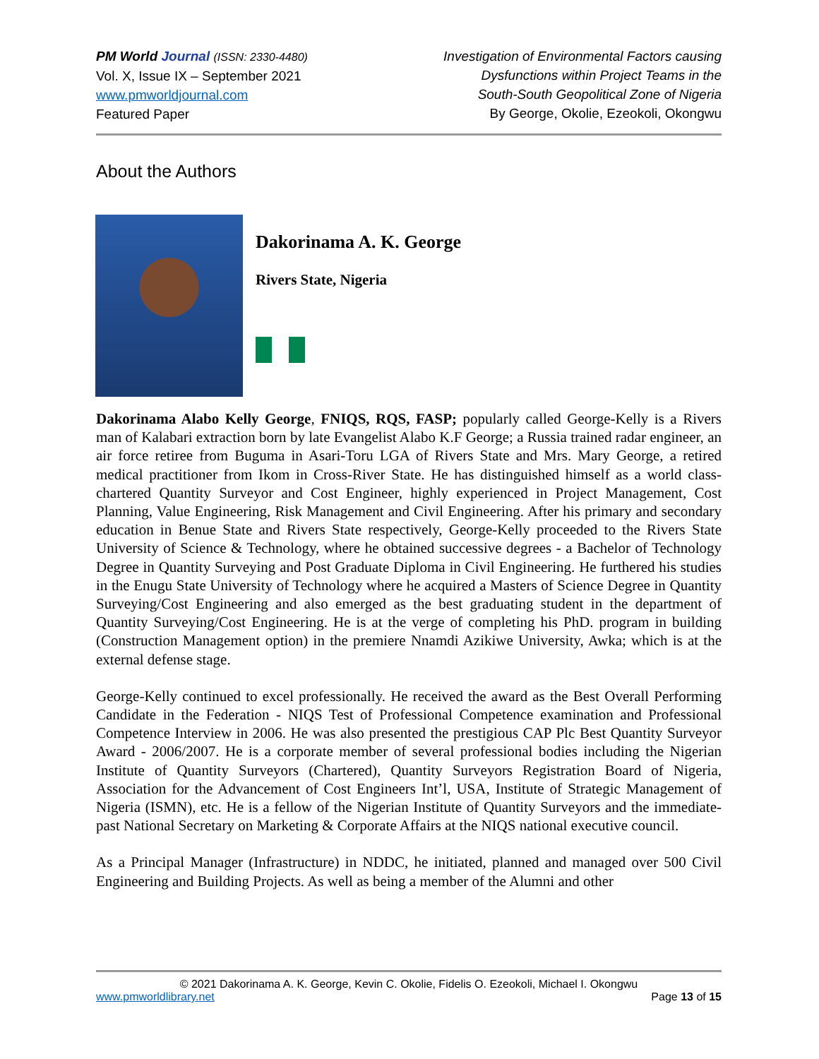PM World Journal (ISSN: 2330-4480)
Vol. X, Issue IX – September 2021
www.pmworldjournal.com
Featured Paper
Investigation of Environmental Factors causing
Dysfunctions within Project Teams in the
South-South Geopolitical Zone of Nigeria
By George, Okolie, Ezeokoli, Okongwu
About the Authors
Dakorinama A. K. George
Rivers State, Nigeria
Dakorinama Alabo Kelly George, FNIQS, RQS, FASP; popularly called George-Kelly is a Rivers man of Kalabari extraction born by late Evangelist Alabo K.F George; a Russia trained radar engineer, an air force retiree from Buguma in Asari-Toru LGA of Rivers State and Mrs. Mary George, a retired medical practitioner from Ikom in Cross-River State. He has distinguished himself as a world class-chartered Quantity Surveyor and Cost Engineer, highly experienced in Project Management, Cost Planning, Value Engineering, Risk Management and Civil Engineering. After his primary and secondary education in Benue State and Rivers State respectively, George-Kelly proceeded to the Rivers State University of Science & Technology, where he obtained successive degrees - a Bachelor of Technology Degree in Quantity Surveying and Post Graduate Diploma in Civil Engineering. He furthered his studies in the Enugu State University of Technology where he acquired a Masters of Science Degree in Quantity Surveying/Cost Engineering and also emerged as the best graduating student in the department of Quantity Surveying/Cost Engineering. He is at the verge of completing his PhD. program in building (Construction Management option) in the premiere Nnamdi Azikiwe University, Awka; which is at the external defense stage.
George-Kelly continued to excel professionally. He received the award as the Best Overall Performing Candidate in the Federation - NIQS Test of Professional Competence examination and Professional Competence Interview in 2006. He was also presented the prestigious CAP Plc Best Quantity Surveyor Award - 2006/2007. He is a corporate member of several professional bodies including the Nigerian Institute of Quantity Surveyors (Chartered), Quantity Surveyors Registration Board of Nigeria, Association for the Advancement of Cost Engineers Int’l, USA, Institute of Strategic Management of Nigeria (ISMN), etc. He is a fellow of the Nigerian Institute of Quantity Surveyors and the immediate-past National Secretary on Marketing & Corporate Affairs at the NIQS national executive council.
As a Principal Manager (Infrastructure) in NDDC, he initiated, planned and managed over 500 Civil Engineering and Building Projects. As well as being a member of the Alumni and other
© 2021 Dakorinama A. K. George, Kevin C. Okolie, Fidelis O. Ezeokoli, Michael I. Okongwu
www.pmworldlibrary.net Page 13 of 15